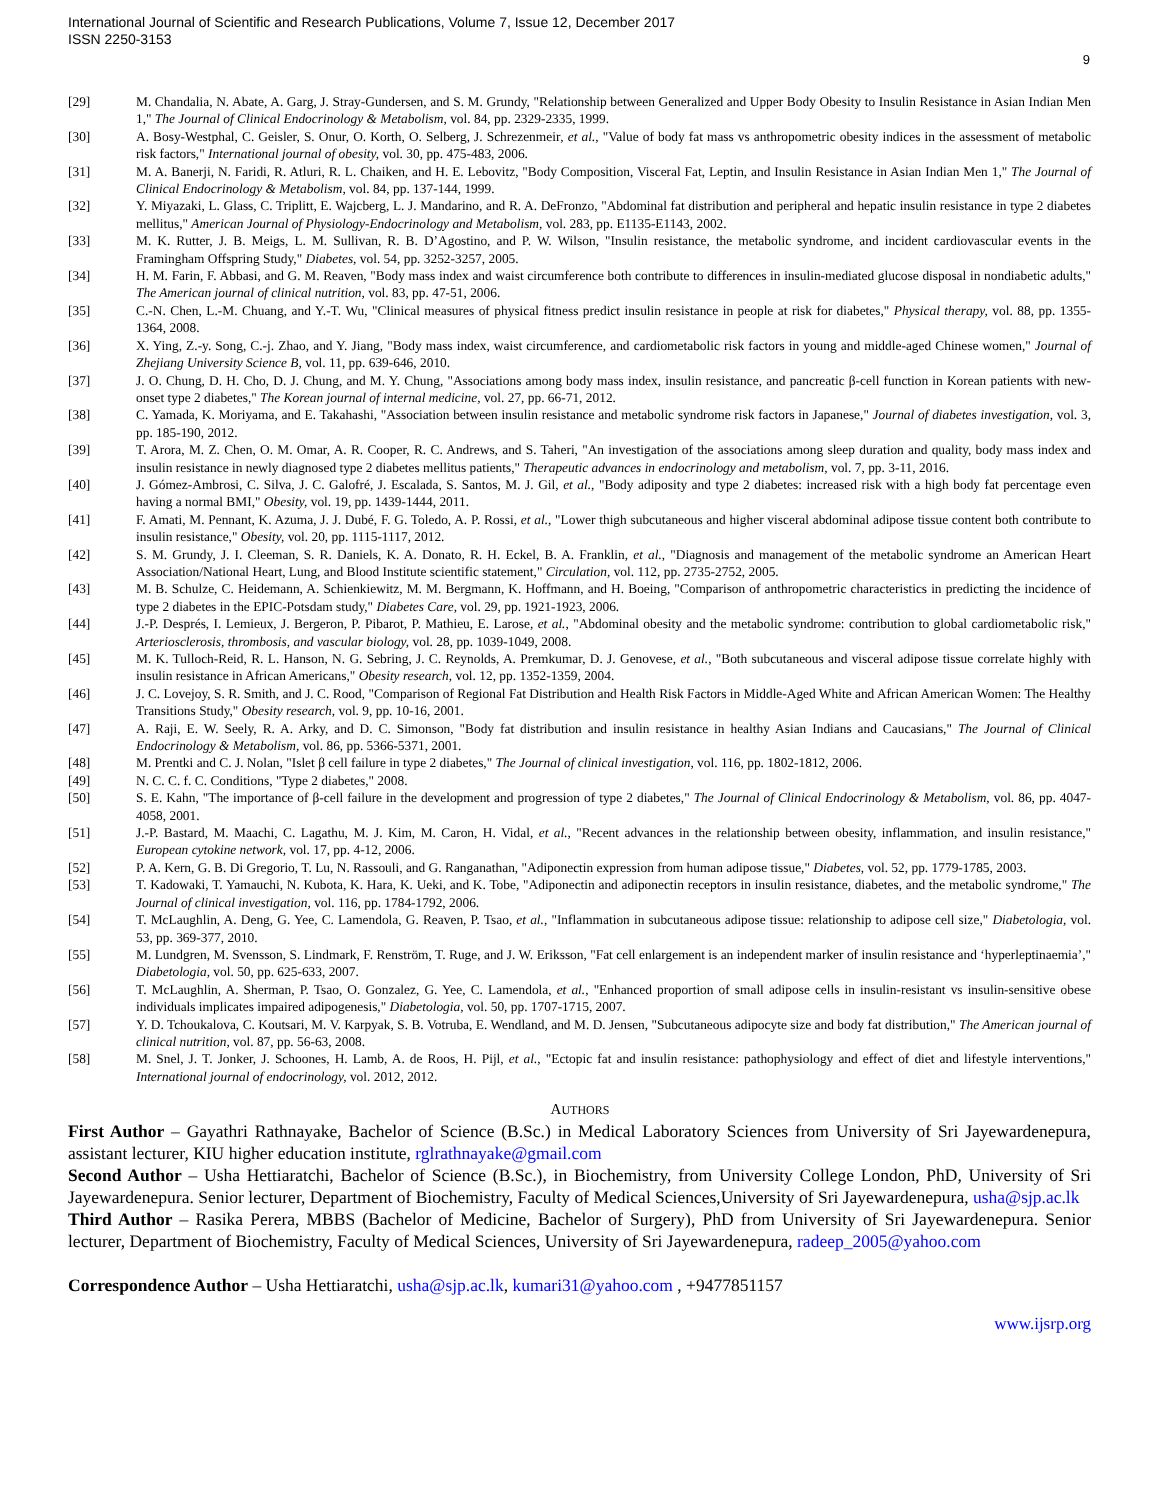International Journal of Scientific and Research Publications, Volume 7, Issue 12, December 2017
ISSN 2250-3153
9
[29] M. Chandalia, N. Abate, A. Garg, J. Stray-Gundersen, and S. M. Grundy, "Relationship between Generalized and Upper Body Obesity to Insulin Resistance in Asian Indian Men 1," The Journal of Clinical Endocrinology & Metabolism, vol. 84, pp. 2329-2335, 1999.
[30] A. Bosy-Westphal, C. Geisler, S. Onur, O. Korth, O. Selberg, J. Schrezenmeir, et al., "Value of body fat mass vs anthropometric obesity indices in the assessment of metabolic risk factors," International journal of obesity, vol. 30, pp. 475-483, 2006.
[31] M. A. Banerji, N. Faridi, R. Atluri, R. L. Chaiken, and H. E. Lebovitz, "Body Composition, Visceral Fat, Leptin, and Insulin Resistance in Asian Indian Men 1," The Journal of Clinical Endocrinology & Metabolism, vol. 84, pp. 137-144, 1999.
[32] Y. Miyazaki, L. Glass, C. Triplitt, E. Wajcberg, L. J. Mandarino, and R. A. DeFronzo, "Abdominal fat distribution and peripheral and hepatic insulin resistance in type 2 diabetes mellitus," American Journal of Physiology-Endocrinology and Metabolism, vol. 283, pp. E1135-E1143, 2002.
[33] M. K. Rutter, J. B. Meigs, L. M. Sullivan, R. B. D’Agostino, and P. W. Wilson, "Insulin resistance, the metabolic syndrome, and incident cardiovascular events in the Framingham Offspring Study," Diabetes, vol. 54, pp. 3252-3257, 2005.
[34] H. M. Farin, F. Abbasi, and G. M. Reaven, "Body mass index and waist circumference both contribute to differences in insulin-mediated glucose disposal in nondiabetic adults," The American journal of clinical nutrition, vol. 83, pp. 47-51, 2006.
[35] C.-N. Chen, L.-M. Chuang, and Y.-T. Wu, "Clinical measures of physical fitness predict insulin resistance in people at risk for diabetes," Physical therapy, vol. 88, pp. 1355-1364, 2008.
[36] X. Ying, Z.-y. Song, C.-j. Zhao, and Y. Jiang, "Body mass index, waist circumference, and cardiometabolic risk factors in young and middle-aged Chinese women," Journal of Zhejiang University Science B, vol. 11, pp. 639-646, 2010.
[37] J. O. Chung, D. H. Cho, D. J. Chung, and M. Y. Chung, "Associations among body mass index, insulin resistance, and pancreatic β-cell function in Korean patients with new-onset type 2 diabetes," The Korean journal of internal medicine, vol. 27, pp. 66-71, 2012.
[38] C. Yamada, K. Moriyama, and E. Takahashi, "Association between insulin resistance and metabolic syndrome risk factors in Japanese," Journal of diabetes investigation, vol. 3, pp. 185-190, 2012.
[39] T. Arora, M. Z. Chen, O. M. Omar, A. R. Cooper, R. C. Andrews, and S. Taheri, "An investigation of the associations among sleep duration and quality, body mass index and insulin resistance in newly diagnosed type 2 diabetes mellitus patients," Therapeutic advances in endocrinology and metabolism, vol. 7, pp. 3-11, 2016.
[40] J. Gómez‐Ambrosi, C. Silva, J. C. Galofré, J. Escalada, S. Santos, M. J. Gil, et al., "Body adiposity and type 2 diabetes: increased risk with a high body fat percentage even having a normal BMI," Obesity, vol. 19, pp. 1439-1444, 2011.
[41] F. Amati, M. Pennant, K. Azuma, J. J. Dubé, F. G. Toledo, A. P. Rossi, et al., "Lower thigh subcutaneous and higher visceral abdominal adipose tissue content both contribute to insulin resistance," Obesity, vol. 20, pp. 1115-1117, 2012.
[42] S. M. Grundy, J. I. Cleeman, S. R. Daniels, K. A. Donato, R. H. Eckel, B. A. Franklin, et al., "Diagnosis and management of the metabolic syndrome an American Heart Association/National Heart, Lung, and Blood Institute scientific statement," Circulation, vol. 112, pp. 2735-2752, 2005.
[43] M. B. Schulze, C. Heidemann, A. Schienkiewitz, M. M. Bergmann, K. Hoffmann, and H. Boeing, "Comparison of anthropometric characteristics in predicting the incidence of type 2 diabetes in the EPIC-Potsdam study," Diabetes Care, vol. 29, pp. 1921-1923, 2006.
[44] J.-P. Després, I. Lemieux, J. Bergeron, P. Pibarot, P. Mathieu, E. Larose, et al., "Abdominal obesity and the metabolic syndrome: contribution to global cardiometabolic risk," Arteriosclerosis, thrombosis, and vascular biology, vol. 28, pp. 1039-1049, 2008.
[45] M. K. Tulloch‐Reid, R. L. Hanson, N. G. Sebring, J. C. Reynolds, A. Premkumar, D. J. Genovese, et al., "Both subcutaneous and visceral adipose tissue correlate highly with insulin resistance in African Americans," Obesity research, vol. 12, pp. 1352-1359, 2004.
[46] J. C. Lovejoy, S. R. Smith, and J. C. Rood, "Comparison of Regional Fat Distribution and Health Risk Factors in Middle‐Aged White and African American Women: The Healthy Transitions Study," Obesity research, vol. 9, pp. 10-16, 2001.
[47] A. Raji, E. W. Seely, R. A. Arky, and D. C. Simonson, "Body fat distribution and insulin resistance in healthy Asian Indians and Caucasians," The Journal of Clinical Endocrinology & Metabolism, vol. 86, pp. 5366-5371, 2001.
[48] M. Prentki and C. J. Nolan, "Islet β cell failure in type 2 diabetes," The Journal of clinical investigation, vol. 116, pp. 1802-1812, 2006.
[49] N. C. C. f. C. Conditions, "Type 2 diabetes," 2008.
[50] S. E. Kahn, "The importance of β-cell failure in the development and progression of type 2 diabetes," The Journal of Clinical Endocrinology & Metabolism, vol. 86, pp. 4047-4058, 2001.
[51] J.-P. Bastard, M. Maachi, C. Lagathu, M. J. Kim, M. Caron, H. Vidal, et al., "Recent advances in the relationship between obesity, inflammation, and insulin resistance," European cytokine network, vol. 17, pp. 4-12, 2006.
[52] P. A. Kern, G. B. Di Gregorio, T. Lu, N. Rassouli, and G. Ranganathan, "Adiponectin expression from human adipose tissue," Diabetes, vol. 52, pp. 1779-1785, 2003.
[53] T. Kadowaki, T. Yamauchi, N. Kubota, K. Hara, K. Ueki, and K. Tobe, "Adiponectin and adiponectin receptors in insulin resistance, diabetes, and the metabolic syndrome," The Journal of clinical investigation, vol. 116, pp. 1784-1792, 2006.
[54] T. McLaughlin, A. Deng, G. Yee, C. Lamendola, G. Reaven, P. Tsao, et al., "Inflammation in subcutaneous adipose tissue: relationship to adipose cell size," Diabetologia, vol. 53, pp. 369-377, 2010.
[55] M. Lundgren, M. Svensson, S. Lindmark, F. Renström, T. Ruge, and J. W. Eriksson, "Fat cell enlargement is an independent marker of insulin resistance and ‘hyperleptinaemia’," Diabetologia, vol. 50, pp. 625-633, 2007.
[56] T. McLaughlin, A. Sherman, P. Tsao, O. Gonzalez, G. Yee, C. Lamendola, et al., "Enhanced proportion of small adipose cells in insulin-resistant vs insulin-sensitive obese individuals implicates impaired adipogenesis," Diabetologia, vol. 50, pp. 1707-1715, 2007.
[57] Y. D. Tchoukalova, C. Koutsari, M. V. Karpyak, S. B. Votruba, E. Wendland, and M. D. Jensen, "Subcutaneous adipocyte size and body fat distribution," The American journal of clinical nutrition, vol. 87, pp. 56-63, 2008.
[58] M. Snel, J. T. Jonker, J. Schoones, H. Lamb, A. de Roos, H. Pijl, et al., "Ectopic fat and insulin resistance: pathophysiology and effect of diet and lifestyle interventions," International journal of endocrinology, vol. 2012, 2012.
AUTHORS
First Author – Gayathri Rathnayake, Bachelor of Science (B.Sc.) in Medical Laboratory Sciences from University of Sri Jayewardenepura, assistant lecturer, KIU higher education institute, rglrathnayake@gmail.com
Second Author – Usha Hettiaratchi, Bachelor of Science (B.Sc.), in Biochemistry, from University College London, PhD, University of Sri Jayewardenepura. Senior lecturer, Department of Biochemistry, Faculty of Medical Sciences,University of Sri Jayewardenepura, usha@sjp.ac.lk
Third Author – Rasika Perera, MBBS (Bachelor of Medicine, Bachelor of Surgery), PhD from University of Sri Jayewardenepura. Senior lecturer, Department of Biochemistry, Faculty of Medical Sciences, University of Sri Jayewardenepura, radeep_2005@yahoo.com
Correspondence Author – Usha Hettiaratchi, usha@sjp.ac.lk, kumari31@yahoo.com , +9477851157
www.ijsrp.org